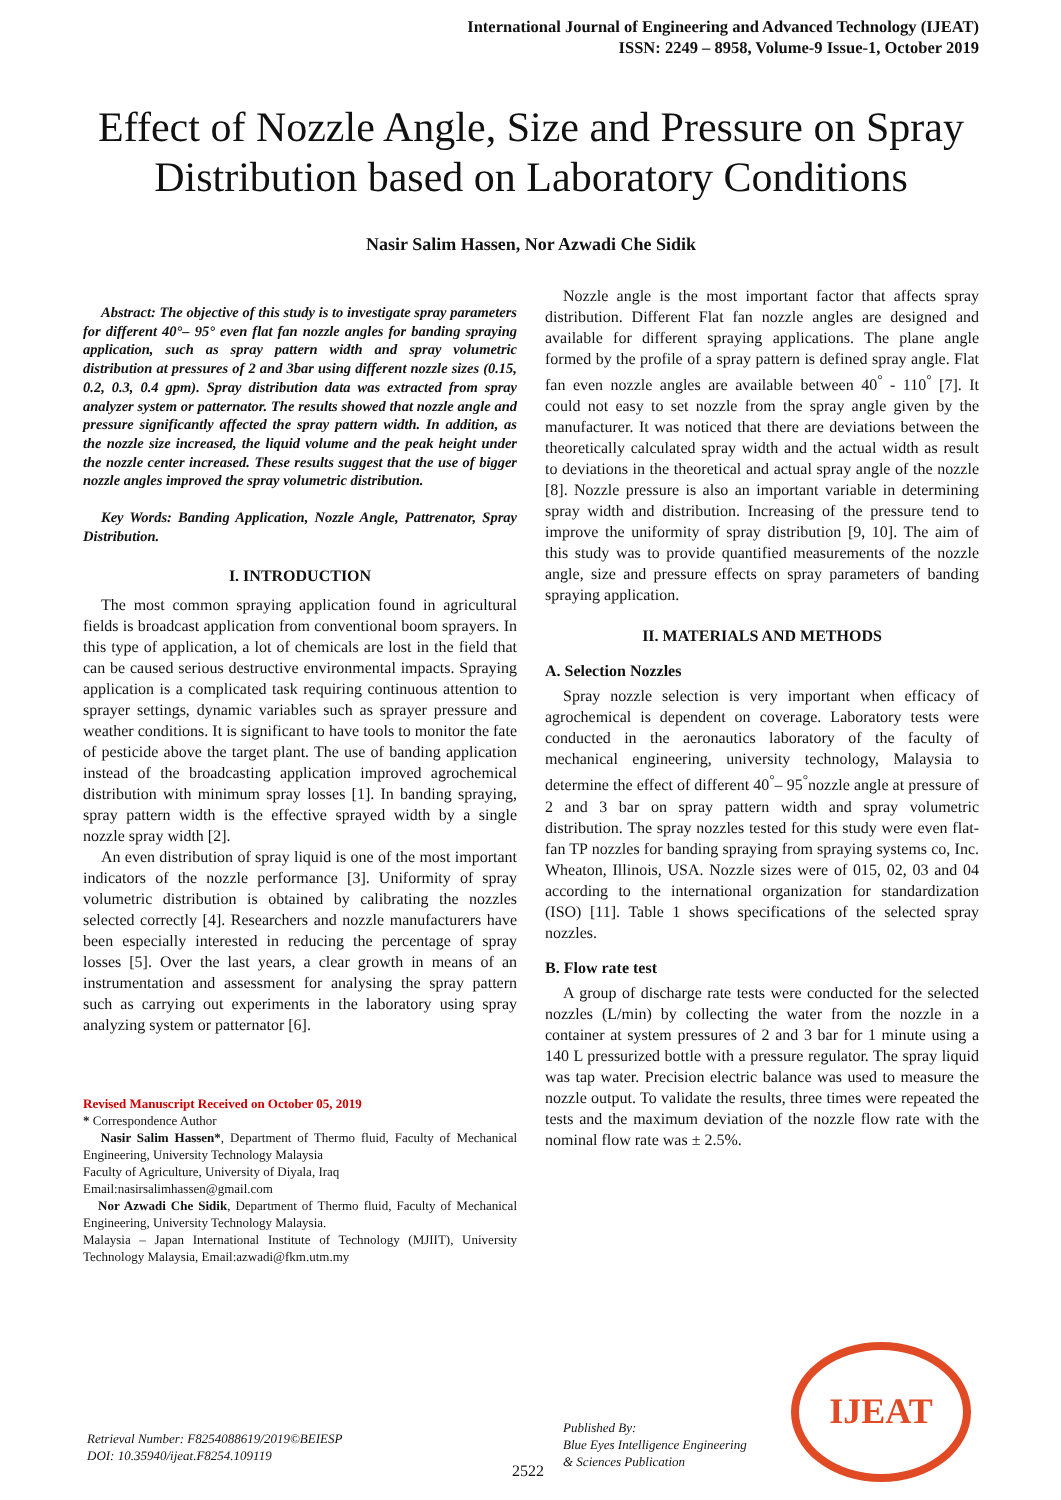International Journal of Engineering and Advanced Technology (IJEAT)
ISSN: 2249 – 8958, Volume-9 Issue-1, October 2019
Effect of Nozzle Angle, Size and Pressure on Spray Distribution based on Laboratory Conditions
Nasir Salim Hassen, Nor Azwadi Che Sidik
Abstract: The objective of this study is to investigate spray parameters for different 40°– 95° even flat fan nozzle angles for banding spraying application, such as spray pattern width and spray volumetric distribution at pressures of 2 and 3bar using different nozzle sizes (0.15, 0.2, 0.3, 0.4 gpm). Spray distribution data was extracted from spray analyzer system or patternator. The results showed that nozzle angle and pressure significantly affected the spray pattern width. In addition, as the nozzle size increased, the liquid volume and the peak height under the nozzle center increased. These results suggest that the use of bigger nozzle angles improved the spray volumetric distribution.
Key Words: Banding Application, Nozzle Angle, Pattrenator, Spray Distribution.
I. INTRODUCTION
The most common spraying application found in agricultural fields is broadcast application from conventional boom sprayers. In this type of application, a lot of chemicals are lost in the field that can be caused serious destructive environmental impacts. Spraying application is a complicated task requiring continuous attention to sprayer settings, dynamic variables such as sprayer pressure and weather conditions. It is significant to have tools to monitor the fate of pesticide above the target plant. The use of banding application instead of the broadcasting application improved agrochemical distribution with minimum spray losses [1]. In banding spraying, spray pattern width is the effective sprayed width by a single nozzle spray width [2].
An even distribution of spray liquid is one of the most important indicators of the nozzle performance [3]. Uniformity of spray volumetric distribution is obtained by calibrating the nozzles selected correctly [4]. Researchers and nozzle manufacturers have been especially interested in reducing the percentage of spray losses [5]. Over the last years, a clear growth in means of an instrumentation and assessment for analysing the spray pattern such as carrying out experiments in the laboratory using spray analyzing system or patternator [6].
Revised Manuscript Received on October 05, 2019
* Correspondence Author
Nasir Salim Hassen*, Department of Thermo fluid, Faculty of Mechanical Engineering, University Technology Malaysia
Faculty of Agriculture, University of Diyala, Iraq
Email:nasirsalimhassen@gmail.com
Nor Azwadi Che Sidik, Department of Thermo fluid, Faculty of Mechanical Engineering, University Technology Malaysia.
Malaysia – Japan International Institute of Technology (MJIIT), University Technology Malaysia, Email:azwadi@fkm.utm.my
Nozzle angle is the most important factor that affects spray distribution. Different Flat fan nozzle angles are designed and available for different spraying applications. The plane angle formed by the profile of a spray pattern is defined spray angle. Flat fan even nozzle angles are available between 40<sup>°</sup> - 110<sup>°</sup> [7]. It could not easy to set nozzle from the spray angle given by the manufacturer. It was noticed that there are deviations between the theoretically calculated spray width and the actual width as result to deviations in the theoretical and actual spray angle of the nozzle [8]. Nozzle pressure is also an important variable in determining spray width and distribution. Increasing of the pressure tend to improve the uniformity of spray distribution [9, 10]. The aim of this study was to provide quantified measurements of the nozzle angle, size and pressure effects on spray parameters of banding spraying application.
II. MATERIALS AND METHODS
A. Selection Nozzles
Spray nozzle selection is very important when efficacy of agrochemical is dependent on coverage. Laboratory tests were conducted in the aeronautics laboratory of the faculty of mechanical engineering, university technology, Malaysia to determine the effect of different 40<sup>°</sup>– 95<sup>°</sup>nozzle angle at pressure of 2 and 3 bar on spray pattern width and spray volumetric distribution. The spray nozzles tested for this study were even flat-fan TP nozzles for banding spraying from spraying systems co, Inc. Wheaton, Illinois, USA. Nozzle sizes were of 015, 02, 03 and 04 according to the international organization for standardization (ISO) [11]. Table 1 shows specifications of the selected spray nozzles.
B. Flow rate test
A group of discharge rate tests were conducted for the selected nozzles (L/min) by collecting the water from the nozzle in a container at system pressures of 2 and 3 bar for 1 minute using a 140 L pressurized bottle with a pressure regulator. The spray liquid was tap water. Precision electric balance was used to measure the nozzle output. To validate the results, three times were repeated the tests and the maximum deviation of the nozzle flow rate with the nominal flow rate was ± 2.5%.
Retrieval Number: F8254088619/2019©BEIESP
DOI: 10.35940/ijeat.F8254.109119
2522
Published By:
Blue Eyes Intelligence Engineering
& Sciences Publication
IJEAT